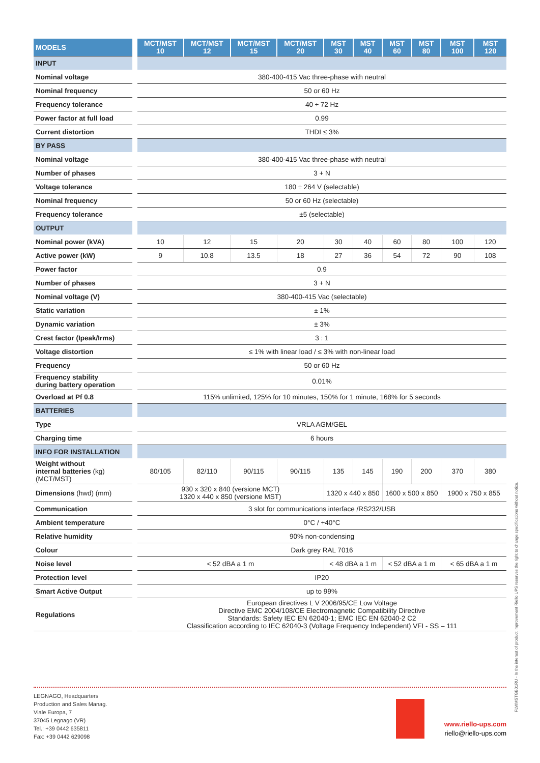| MODELS | MCT/MST 10 | MCT/MST 12 | MCT/MST 15 | MCT/MST 20 | MST 30 | MST 40 | MST 60 | MST 80 | MST 100 | MST 120 |
| --- | --- | --- | --- | --- | --- | --- | --- | --- | --- | --- |
| INPUT | | | | | | | | | | |
| Nominal voltage | 380-400-415 Vac three-phase with neutral | | | | | | | | | |
| Nominal frequency | 50 or 60 Hz | | | | | | | | | |
| Frequency tolerance | 40 ÷ 72 Hz | | | | | | | | | |
| Power factor at full load | 0.99 | | | | | | | | | |
| Current distortion | THDI ≤ 3% | | | | | | | | | |
| BY PASS | | | | | | | | | | |
| Nominal voltage | 380-400-415 Vac three-phase with neutral | | | | | | | | | |
| Number of phases | 3 + N | | | | | | | | | |
| Voltage tolerance | 180 ÷ 264 V (selectable) | | | | | | | | | |
| Nominal frequency | 50 or 60 Hz (selectable) | | | | | | | | | |
| Frequency tolerance | ±5 (selectable) | | | | | | | | | |
| OUTPUT | | | | | | | | | | |
| Nominal power (kVA) | 10 | 12 | 15 | 20 | 30 | 40 | 60 | 80 | 100 | 120 |
| Active power (kW) | 9 | 10.8 | 13.5 | 18 | 27 | 36 | 54 | 72 | 90 | 108 |
| Power factor | 0.9 | | | | | | | | | |
| Number of phases | 3 + N | | | | | | | | | |
| Nominal voltage (V) | 380-400-415 Vac (selectable) | | | | | | | | | |
| Static variation | ± 1% | | | | | | | | | |
| Dynamic variation | ± 3% | | | | | | | | | |
| Crest factor (Ipeak/Irms) | 3 : 1 | | | | | | | | | |
| Voltage distortion | ≤ 1% with linear load / ≤ 3% with non-linear load | | | | | | | | | |
| Frequency | 50 or 60 Hz | | | | | | | | | |
| Frequency stability during battery operation | 0.01% | | | | | | | | | |
| Overload at Pf 0.8 | 115% unlimited, 125% for 10 minutes, 150% for 1 minute, 168% for 5 seconds | | | | | | | | | |
| BATTERIES | | | | | | | | | | |
| Type | VRLA AGM/GEL | | | | | | | | | |
| Charging time | 6 hours | | | | | | | | | |
| INFO FOR INSTALLATION | | | | | | | | | | |
| Weight without internal batteries (kg) (MCT/MST) | 80/105 | 82/110 | 90/115 | 90/115 | 135 | 145 | 190 | 200 | 370 | 380 |
| Dimensions (hwd) (mm) | 930 x 320 x 840 (versione MCT) 1320 x 440 x 850 (versione MST) | | | | 1320 x 440 x 850 | | 1600 x 500 x 850 | | 1900 x 750 x 855 | |
| Communication | 3 slot for communications interface /RS232/USB | | | | | | | | | |
| Ambient temperature | 0°C / +40°C | | | | | | | | | |
| Relative humidity | 90% non-condensing | | | | | | | | | |
| Colour | Dark grey RAL 7016 | | | | | | | | | |
| Noise level | < 52 dBA a 1 m | | | | < 48 dBA a 1 m | | < 52 dBA a 1 m | | < 65 dBA a 1 m | |
| Protection level | IP20 | | | | | | | | | |
| Smart Active Output | up to 99% | | | | | | | | | |
| Regulations | European directives L V 2006/95/CE Low Voltage Directive EMC 2004/108/CE Electromagnetic Compatibility Directive Standards: Safety IEC EN 62040-1; EMC IEC EN 62040-2 C2 Classification according to IEC 62040-3 (Voltage Frequency Independent) VFI - SS – 111 | | | | | | | | | |
LEGNAGO, Headquarters
Production and Sales Manag.
Viale Europa, 7
37045 Legnago (VR)
Tel.: +39 0442 635811
Fax: +39 0442 629098
www.riello-ups.com
riello@riello-ups.com
FLWMSTGB01RU - In the interest of product improvement Riello UPS reserves the right to change specifications without notice.